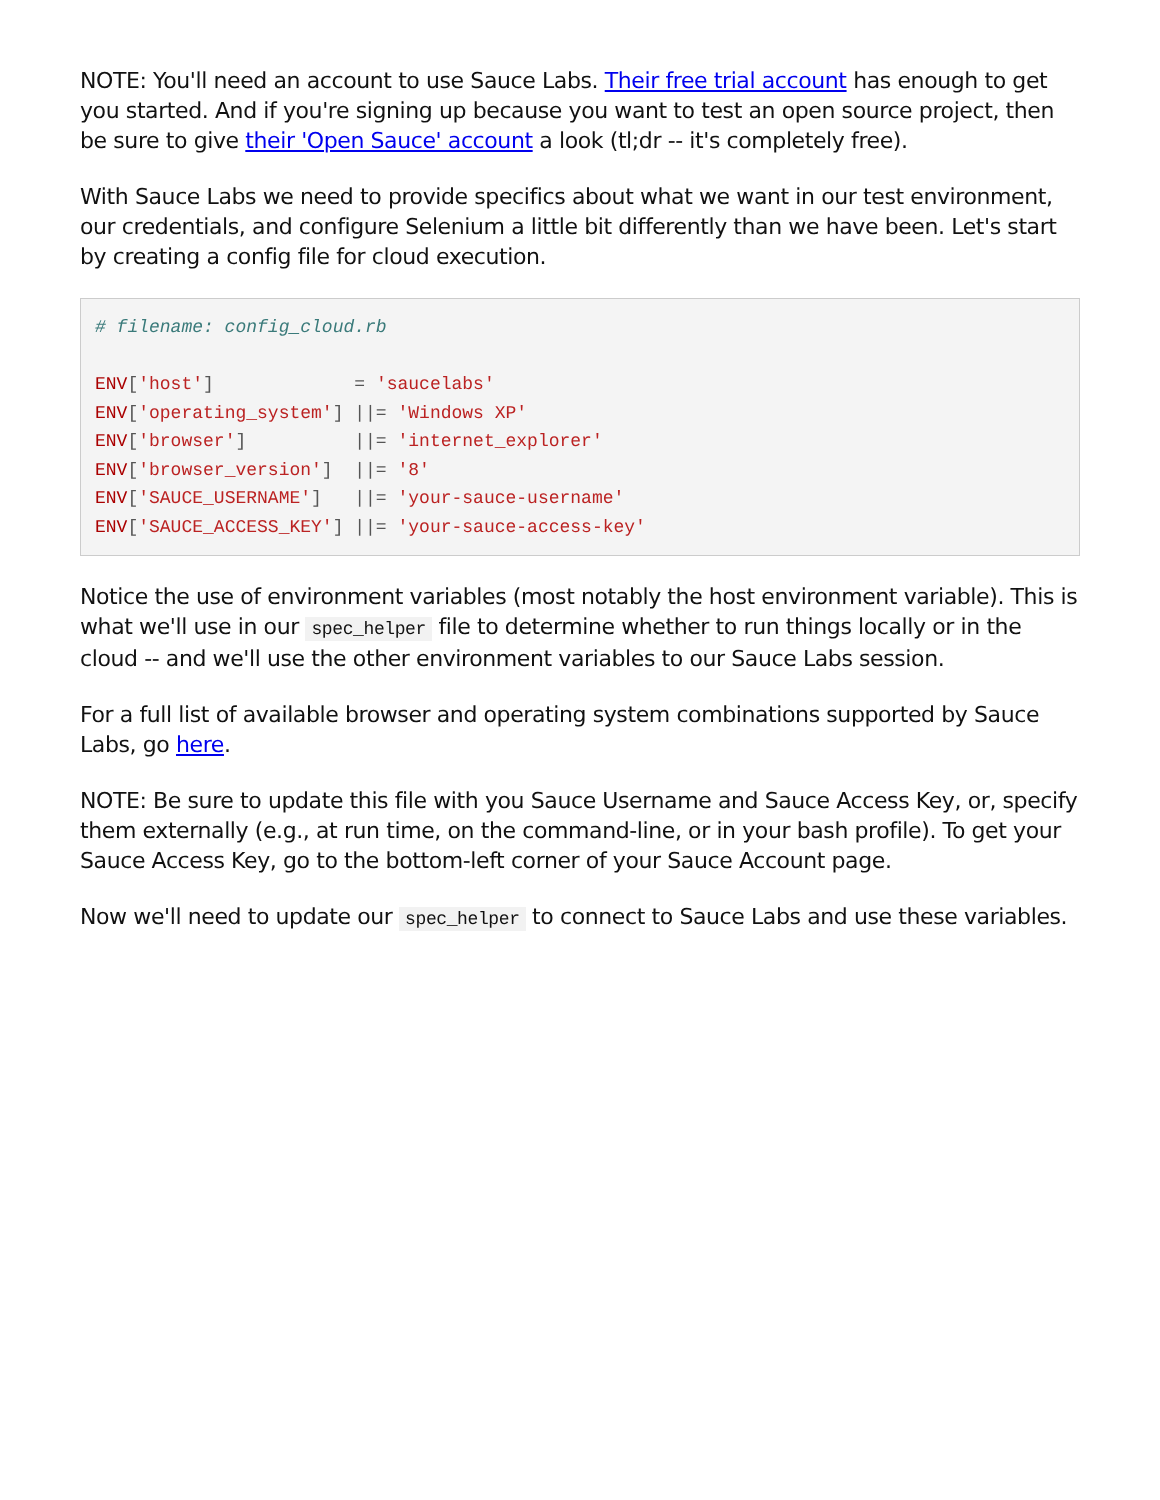NOTE: You'll need an account to use Sauce Labs. Their free trial account has enough to get you started. And if you're signing up because you want to test an open source project, then be sure to give their 'Open Sauce' account a look (tl;dr -- it's completely free).
With Sauce Labs we need to provide specifics about what we want in our test environment, our credentials, and configure Selenium a little bit differently than we have been. Let's start by creating a config file for cloud execution.
# filename: config_cloud.rb

ENV['host']             = 'saucelabs'
ENV['operating_system'] ||= 'Windows XP'
ENV['browser']          ||= 'internet_explorer'
ENV['browser_version']  ||= '8'
ENV['SAUCE_USERNAME']   ||= 'your-sauce-username'
ENV['SAUCE_ACCESS_KEY'] ||= 'your-sauce-access-key'
Notice the use of environment variables (most notably the host environment variable). This is what we'll use in our spec_helper file to determine whether to run things locally or in the cloud -- and we'll use the other environment variables to our Sauce Labs session.
For a full list of available browser and operating system combinations supported by Sauce Labs, go here.
NOTE: Be sure to update this file with you Sauce Username and Sauce Access Key, or, specify them externally (e.g., at run time, on the command-line, or in your bash profile). To get your Sauce Access Key, go to the bottom-left corner of your Sauce Account page.
Now we'll need to update our spec_helper to connect to Sauce Labs and use these variables.